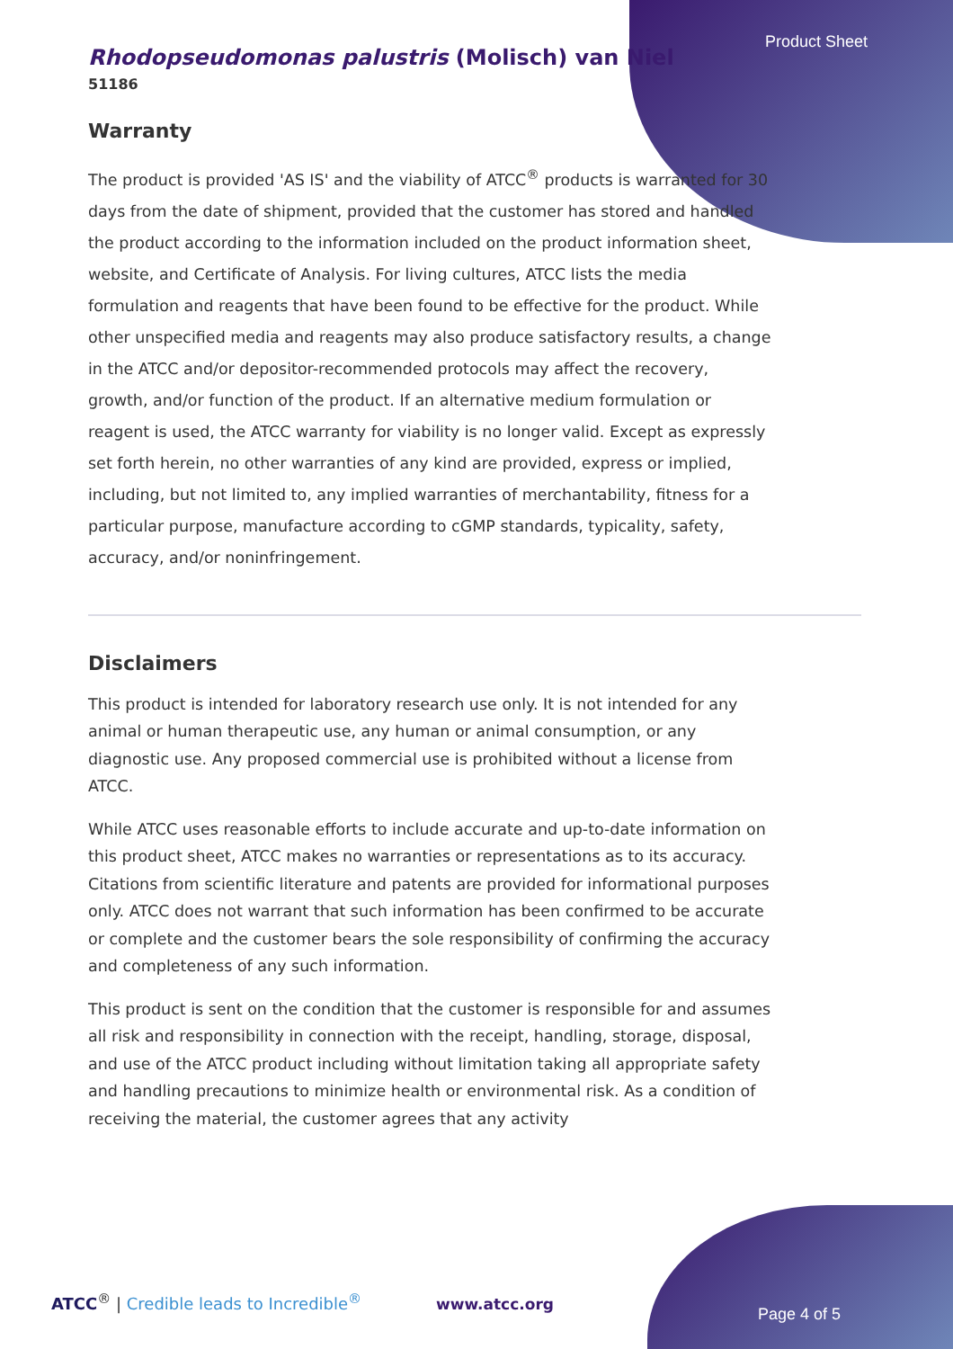Product Sheet
Rhodopseudomonas palustris (Molisch) van Niel
51186
Warranty
The product is provided 'AS IS' and the viability of ATCC<sup>®</sup> products is warranted for 30 days from the date of shipment, provided that the customer has stored and handled the product according to the information included on the product information sheet, website, and Certificate of Analysis. For living cultures, ATCC lists the media formulation and reagents that have been found to be effective for the product. While other unspecified media and reagents may also produce satisfactory results, a change in the ATCC and/or depositor-recommended protocols may affect the recovery, growth, and/or function of the product. If an alternative medium formulation or reagent is used, the ATCC warranty for viability is no longer valid. Except as expressly set forth herein, no other warranties of any kind are provided, express or implied, including, but not limited to, any implied warranties of merchantability, fitness for a particular purpose, manufacture according to cGMP standards, typicality, safety, accuracy, and/or noninfringement.
Disclaimers
This product is intended for laboratory research use only. It is not intended for any animal or human therapeutic use, any human or animal consumption, or any diagnostic use. Any proposed commercial use is prohibited without a license from ATCC.
While ATCC uses reasonable efforts to include accurate and up-to-date information on this product sheet, ATCC makes no warranties or representations as to its accuracy. Citations from scientific literature and patents are provided for informational purposes only. ATCC does not warrant that such information has been confirmed to be accurate or complete and the customer bears the sole responsibility of confirming the accuracy and completeness of any such information.
This product is sent on the condition that the customer is responsible for and assumes all risk and responsibility in connection with the receipt, handling, storage, disposal, and use of the ATCC product including without limitation taking all appropriate safety and handling precautions to minimize health or environmental risk. As a condition of receiving the material, the customer agrees that any activity
ATCC<sup>®</sup> | Credible leads to Incredible<sup>®</sup>
www.atcc.org
Page 4 of 5